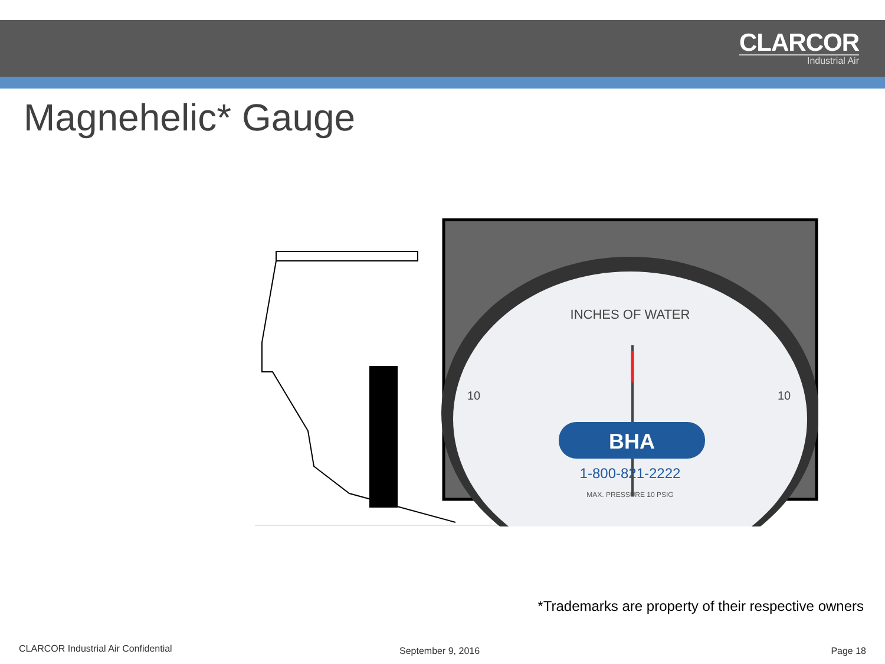CLARCOR
Industrial Air
Magnehelic* Gauge
INCHES OF WATER
10
10
BHA
1-800-821-2222
MAX. PRESSURE 10 PSIG
*Trademarks are property of their respective owners
CLARCOR Industrial Air Confidential
September 9, 2016 Page 18